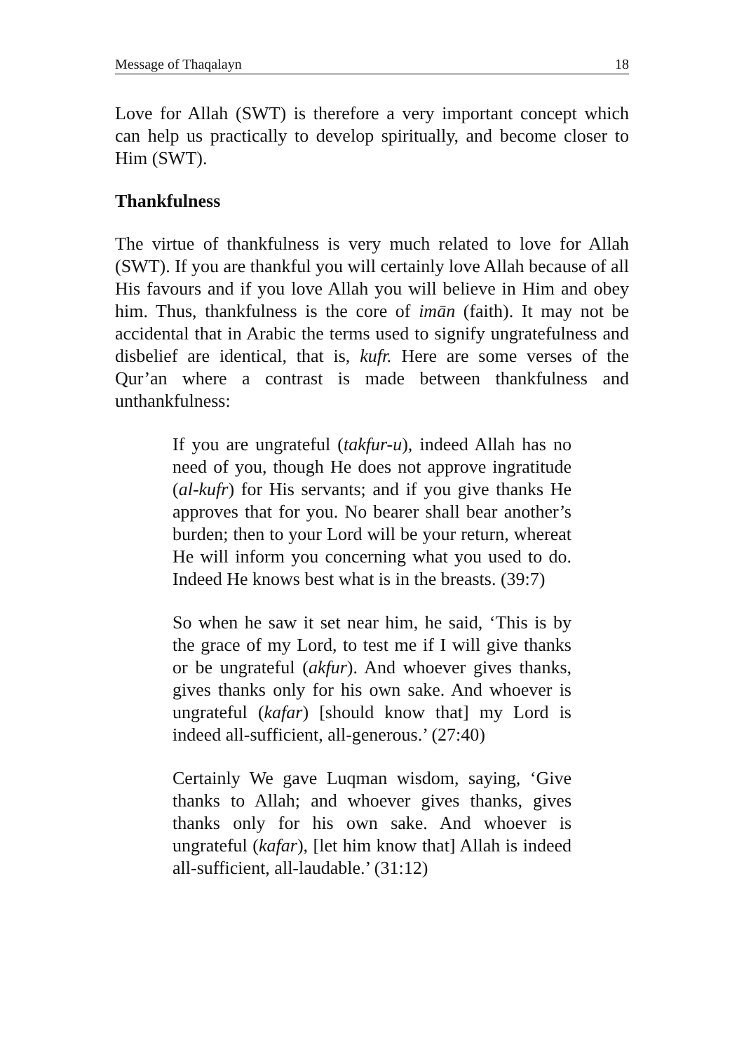Message of Thaqalayn 18
Love for Allah (SWT) is therefore a very important concept which can help us practically to develop spiritually, and become closer to Him (SWT).
Thankfulness
The virtue of thankfulness is very much related to love for Allah (SWT). If you are thankful you will certainly love Allah because of all His favours and if you love Allah you will believe in Him and obey him. Thus, thankfulness is the core of imān (faith). It may not be accidental that in Arabic the terms used to signify ungratefulness and disbelief are identical, that is, kufr. Here are some verses of the Qur’an where a contrast is made between thankfulness and unthankfulness:
If you are ungrateful (takfur-u), indeed Allah has no need of you, though He does not approve ingratitude (al-kufr) for His servants; and if you give thanks He approves that for you. No bearer shall bear another’s burden; then to your Lord will be your return, whereat He will inform you concerning what you used to do. Indeed He knows best what is in the breasts. (39:7)
So when he saw it set near him, he said, ‘This is by the grace of my Lord, to test me if I will give thanks or be ungrateful (akfur). And whoever gives thanks, gives thanks only for his own sake. And whoever is ungrateful (kafar) [should know that] my Lord is indeed all-sufficient, all-generous.’ (27:40)
Certainly We gave Luqman wisdom, saying, ‘Give thanks to Allah; and whoever gives thanks, gives thanks only for his own sake. And whoever is ungrateful (kafar), [let him know that] Allah is indeed all-sufficient, all-laudable.’ (31:12)